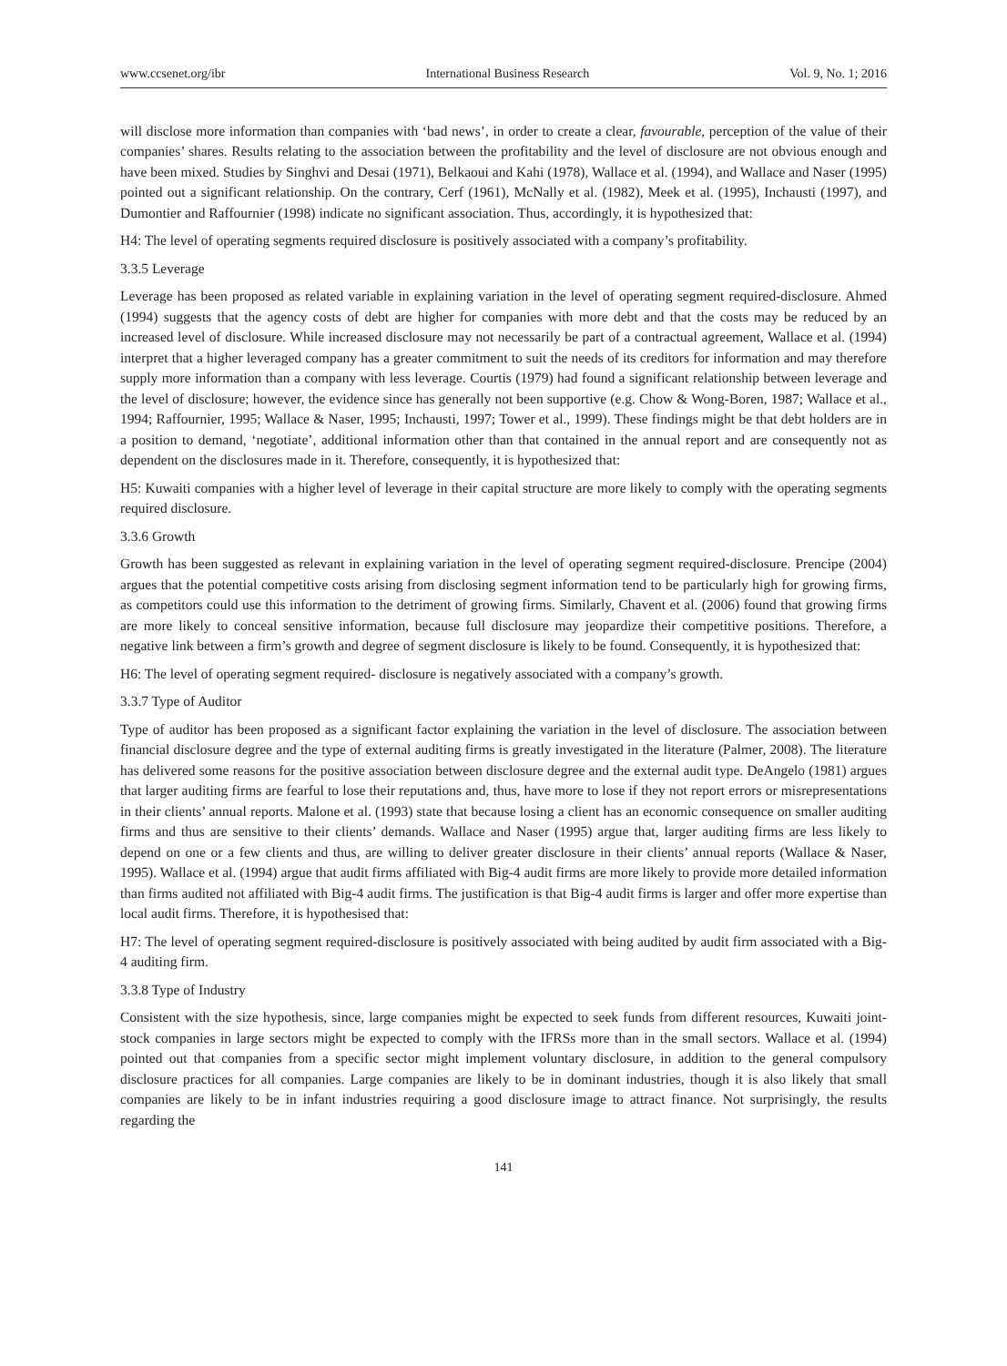www.ccsenet.org/ibr International Business Research Vol. 9, No. 1; 2016
will disclose more information than companies with ‘bad news’, in order to create a clear, favourable, perception of the value of their companies’ shares. Results relating to the association between the profitability and the level of disclosure are not obvious enough and have been mixed. Studies by Singhvi and Desai (1971), Belkaoui and Kahi (1978), Wallace et al. (1994), and Wallace and Naser (1995) pointed out a significant relationship. On the contrary, Cerf (1961), McNally et al. (1982), Meek et al. (1995), Inchausti (1997), and Dumontier and Raffournier (1998) indicate no significant association. Thus, accordingly, it is hypothesized that:
H4: The level of operating segments required disclosure is positively associated with a company’s profitability.
3.3.5 Leverage
Leverage has been proposed as related variable in explaining variation in the level of operating segment required-disclosure. Ahmed (1994) suggests that the agency costs of debt are higher for companies with more debt and that the costs may be reduced by an increased level of disclosure. While increased disclosure may not necessarily be part of a contractual agreement, Wallace et al. (1994) interpret that a higher leveraged company has a greater commitment to suit the needs of its creditors for information and may therefore supply more information than a company with less leverage. Courtis (1979) had found a significant relationship between leverage and the level of disclosure; however, the evidence since has generally not been supportive (e.g. Chow & Wong-Boren, 1987; Wallace et al., 1994; Raffournier, 1995; Wallace & Naser, 1995; Inchausti, 1997; Tower et al., 1999). These findings might be that debt holders are in a position to demand, ‘negotiate’, additional information other than that contained in the annual report and are consequently not as dependent on the disclosures made in it. Therefore, consequently, it is hypothesized that:
H5: Kuwaiti companies with a higher level of leverage in their capital structure are more likely to comply with the operating segments required disclosure.
3.3.6 Growth
Growth has been suggested as relevant in explaining variation in the level of operating segment required-disclosure. Prencipe (2004) argues that the potential competitive costs arising from disclosing segment information tend to be particularly high for growing firms, as competitors could use this information to the detriment of growing firms. Similarly, Chavent et al. (2006) found that growing firms are more likely to conceal sensitive information, because full disclosure may jeopardize their competitive positions. Therefore, a negative link between a firm’s growth and degree of segment disclosure is likely to be found. Consequently, it is hypothesized that:
H6: The level of operating segment required- disclosure is negatively associated with a company’s growth.
3.3.7 Type of Auditor
Type of auditor has been proposed as a significant factor explaining the variation in the level of disclosure. The association between financial disclosure degree and the type of external auditing firms is greatly investigated in the literature (Palmer, 2008). The literature has delivered some reasons for the positive association between disclosure degree and the external audit type. DeAngelo (1981) argues that larger auditing firms are fearful to lose their reputations and, thus, have more to lose if they not report errors or misrepresentations in their clients’ annual reports. Malone et al. (1993) state that because losing a client has an economic consequence on smaller auditing firms and thus are sensitive to their clients’ demands. Wallace and Naser (1995) argue that, larger auditing firms are less likely to depend on one or a few clients and thus, are willing to deliver greater disclosure in their clients’ annual reports (Wallace & Naser, 1995). Wallace et al. (1994) argue that audit firms affiliated with Big-4 audit firms are more likely to provide more detailed information than firms audited not affiliated with Big-4 audit firms. The justification is that Big-4 audit firms is larger and offer more expertise than local audit firms. Therefore, it is hypothesised that:
H7: The level of operating segment required-disclosure is positively associated with being audited by audit firm associated with a Big-4 auditing firm.
3.3.8 Type of Industry
Consistent with the size hypothesis, since, large companies might be expected to seek funds from different resources, Kuwaiti joint-stock companies in large sectors might be expected to comply with the IFRSs more than in the small sectors. Wallace et al. (1994) pointed out that companies from a specific sector might implement voluntary disclosure, in addition to the general compulsory disclosure practices for all companies. Large companies are likely to be in dominant industries, though it is also likely that small companies are likely to be in infant industries requiring a good disclosure image to attract finance. Not surprisingly, the results regarding the
141